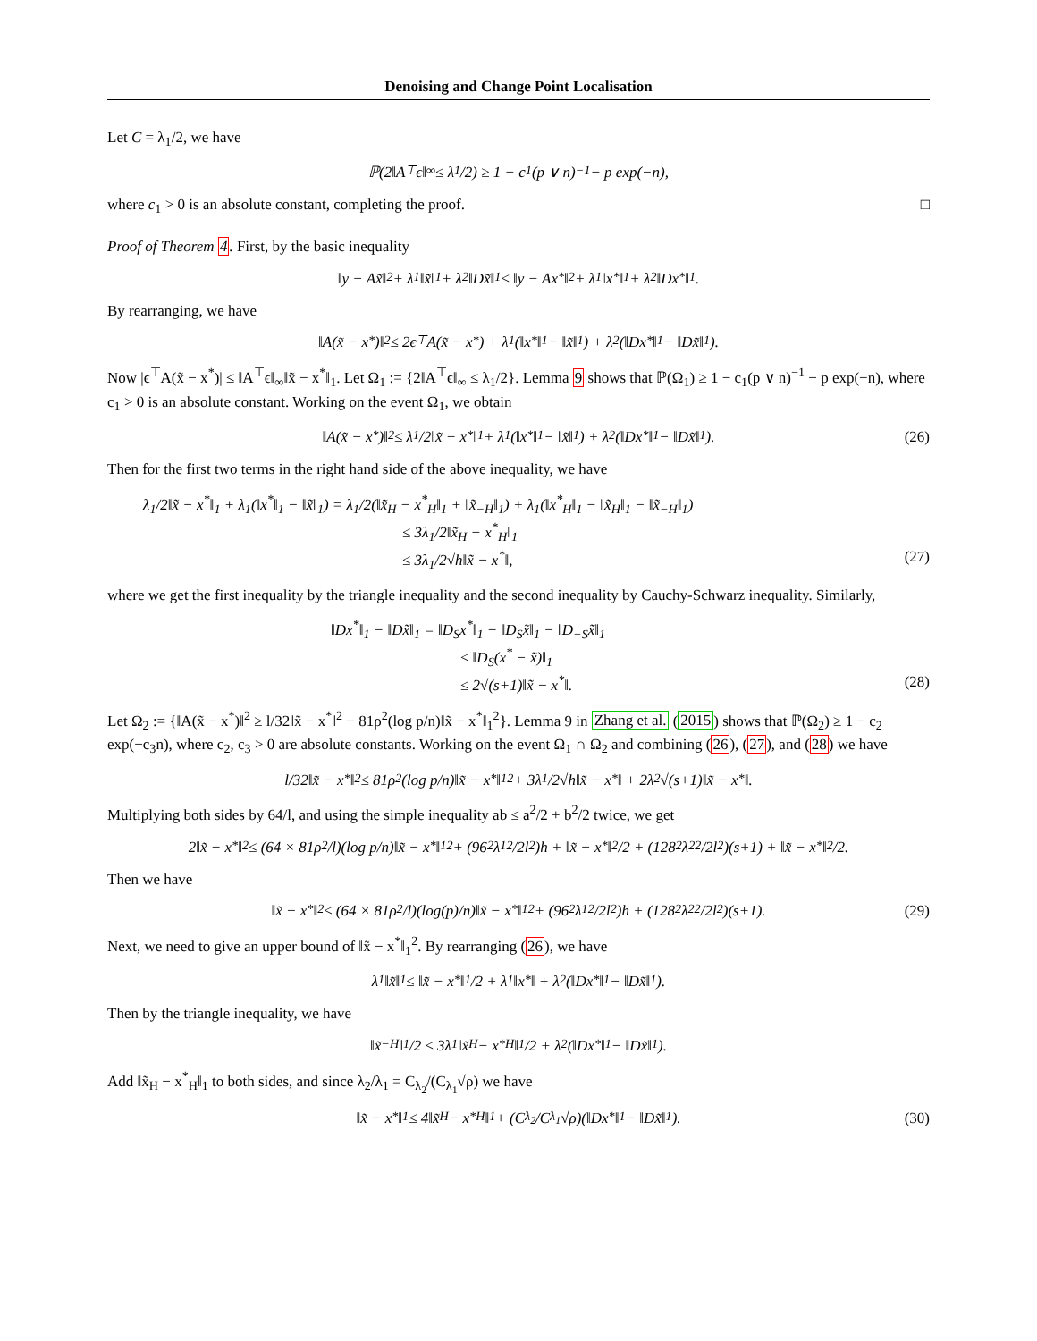Denoising and Change Point Localisation
Let C = λ<sub>1</sub>/2, we have
ℙ(2‖A<sup>⊤</sup>ϵ‖<sub>∞</sub> ≤ λ<sub>1</sub>/2) ≥ 1 − c<sub>1</sub>(p ∨ n)<sup>−1</sup> − p exp(−n),
where c<sub>1</sub> > 0 is an absolute constant, completing the proof. □
Proof of Theorem 4. First, by the basic inequality
‖y − Ax̃‖<sup>2</sup> + λ<sub>1</sub>‖x̃‖<sub>1</sub> + λ<sub>2</sub>‖Dx̃‖<sub>1</sub> ≤ ‖y − Ax<sup>*</sup>‖<sup>2</sup> + λ<sub>1</sub>‖x<sup>*</sup>‖<sub>1</sub> + λ<sub>2</sub>‖Dx<sup>*</sup>‖<sub>1</sub>.
By rearranging, we have
‖A(x̃ − x<sup>*</sup>)‖<sup>2</sup> ≤ 2ϵ<sup>⊤</sup>A(x̃ − x<sup>*</sup>) + λ<sub>1</sub>(‖x<sup>*</sup>‖<sub>1</sub> − ‖x̃‖<sub>1</sub>) + λ<sub>2</sub>(‖Dx<sup>*</sup>‖<sub>1</sub> − ‖Dx̃‖<sub>1</sub>).
Now |ϵ<sup>⊤</sup>A(x̃ − x<sup>*</sup>)| ≤ ‖A<sup>⊤</sup>ϵ‖<sub>∞</sub>‖x̃ − x<sup>*</sup>‖<sub>1</sub>. Let Ω<sub>1</sub> := {2‖A<sup>⊤</sup>ϵ‖<sub>∞</sub> ≤ λ<sub>1</sub>/2}. Lemma 9 shows that ℙ(Ω<sub>1</sub>) ≥ 1 − c<sub>1</sub>(p ∨ n)<sup>−1</sup> − p exp(−n), where c<sub>1</sub> > 0 is an absolute constant. Working on the event Ω<sub>1</sub>, we obtain
‖A(x̃ − x<sup>*</sup>)‖<sup>2</sup> ≤ λ<sub>1</sub>/2‖x̃ − x<sup>*</sup>‖<sub>1</sub> + λ<sub>1</sub>(‖x<sup>*</sup>‖<sub>1</sub> − ‖x̃‖<sub>1</sub>) + λ<sub>2</sub>(‖Dx<sup>*</sup>‖<sub>1</sub> − ‖Dx̃‖<sub>1</sub>). (26)
Then for the first two terms in the right hand side of the above inequality, we have
λ<sub>1</sub>/2‖x̃ − x<sup>*</sup>‖<sub>1</sub> + λ<sub>1</sub>(‖x<sup>*</sup>‖<sub>1</sub> − ‖x̃‖<sub>1</sub>) = λ<sub>1</sub>/2(‖x̃<sub>H</sub> − x<sup>*</sup><sub>H</sub>‖<sub>1</sub> + ‖x̃<sub>−H</sub>‖<sub>1</sub>) + λ<sub>1</sub>(‖x<sup>*</sup><sub>H</sub>‖<sub>1</sub> − ‖x̃<sub>H</sub>‖<sub>1</sub> − ‖x̃<sub>−H</sub>‖<sub>1</sub>)
≤ 3λ<sub>1</sub>/2‖x̃<sub>H</sub> − x<sup>*</sup><sub>H</sub>‖<sub>1</sub>
≤ 3λ<sub>1</sub>/2√h‖x̃ − x<sup>*</sup>‖, (27)
where we get the first inequality by the triangle inequality and the second inequality by Cauchy-Schwarz inequality. Similarly,
‖Dx<sup>*</sup>‖<sub>1</sub> − ‖Dx̃‖<sub>1</sub> = ‖D<sub>S</sub>x<sup>*</sup>‖<sub>1</sub> − ‖D<sub>S</sub>x̃‖<sub>1</sub> − ‖D<sub>−S</sub>x̃‖<sub>1</sub>
≤ ‖D<sub>S</sub>(x<sup>*</sup> − x̃)‖<sub>1</sub>
≤ 2√(s+1)‖x̃ − x<sup>*</sup>‖. (28)
Let Ω<sub>2</sub> := {‖A(x̃ − x<sup>*</sup>)‖<sup>2</sup> ≥ l/32‖x̃ − x<sup>*</sup>‖<sup>2</sup> − 81ρ<sup>2</sup>(log p/n)‖x̃ − x<sup>*</sup>‖<sub>1</sub><sup>2</sup>}. Lemma 9 in Zhang et al. (2015) shows that ℙ(Ω<sub>2</sub>) ≥ 1 − c<sub>2</sub> exp(−c<sub>3</sub>n), where c<sub>2</sub>, c<sub>3</sub> > 0 are absolute constants. Working on the event Ω<sub>1</sub> ∩ Ω<sub>2</sub> and combining (26), (27), and (28) we have
l/32‖x̃ − x<sup>*</sup>‖<sup>2</sup> ≤ 81ρ<sup>2</sup>(log p/n)‖x̃ − x<sup>*</sup>‖<sub>1</sub><sup>2</sup> + 3λ<sub>1</sub>/2√h‖x̃ − x<sup>*</sup>‖ + 2λ<sub>2</sub>√(s+1)‖x̃ − x<sup>*</sup>‖.
Multiplying both sides by 64/l, and using the simple inequality ab ≤ a<sup>2</sup>/2 + b<sup>2</sup>/2 twice, we get
2‖x̃ − x<sup>*</sup>‖<sup>2</sup> ≤ (64 × 81ρ<sup>2</sup>/l)(log p/n)‖x̃ − x<sup>*</sup>‖<sub>1</sub><sup>2</sup> + (96<sup>2</sup>λ<sub>1</sub><sup>2</sup>/2l<sup>2</sup>)h + ‖x̃ − x<sup>*</sup>‖<sup>2</sup>/2 + (128<sup>2</sup>λ<sub>2</sub><sup>2</sup>/2l<sup>2</sup>)(s+1) + ‖x̃ − x<sup>*</sup>‖<sup>2</sup>/2.
Then we have
‖x̃ − x<sup>*</sup>‖<sup>2</sup> ≤ (64 × 81ρ<sup>2</sup>/l)(log(p)/n)‖x̃ − x<sup>*</sup>‖<sub>1</sub><sup>2</sup> + (96<sup>2</sup>λ<sub>1</sub><sup>2</sup>/2l<sup>2</sup>)h + (128<sup>2</sup>λ<sub>2</sub><sup>2</sup>/2l<sup>2</sup>)(s+1). (29)
Next, we need to give an upper bound of ‖x̃ − x<sup>*</sup>‖<sub>1</sub><sup>2</sup>. By rearranging (26), we have
λ<sub>1</sub>‖x̃‖<sub>1</sub> ≤ ‖x̃ − x<sup>*</sup>‖<sub>1</sub>/2 + λ<sub>1</sub>‖x<sup>*</sup>‖ + λ<sub>2</sub>(‖Dx<sup>*</sup>‖<sub>1</sub> − ‖Dx̃‖<sub>1</sub>).
Then by the triangle inequality, we have
‖x̃<sub>−H</sub>‖<sub>1</sub>/2 ≤ 3λ<sub>1</sub>‖x̃<sub>H</sub> − x<sup>*</sup><sub>H</sub>‖<sub>1</sub>/2 + λ<sub>2</sub>(‖Dx<sup>*</sup>‖<sub>1</sub> − ‖Dx̃‖<sub>1</sub>).
Add ‖x̃<sub>H</sub> − x<sup>*</sup><sub>H</sub>‖<sub>1</sub> to both sides, and since λ<sub>2</sub>/λ<sub>1</sub> = C<sub>λ<sub>2</sub></sub>/(C<sub>λ<sub>1</sub></sub>√ρ) we have
‖x̃ − x<sup>*</sup>‖<sub>1</sub> ≤ 4‖x̃<sub>H</sub> − x<sup>*</sup><sub>H</sub>‖<sub>1</sub> + (C<sub>λ<sub>2</sub></sub>/C<sub>λ<sub>1</sub></sub>√ρ)(‖Dx<sup>*</sup>‖<sub>1</sub> − ‖Dx̃‖<sub>1</sub>). (30)